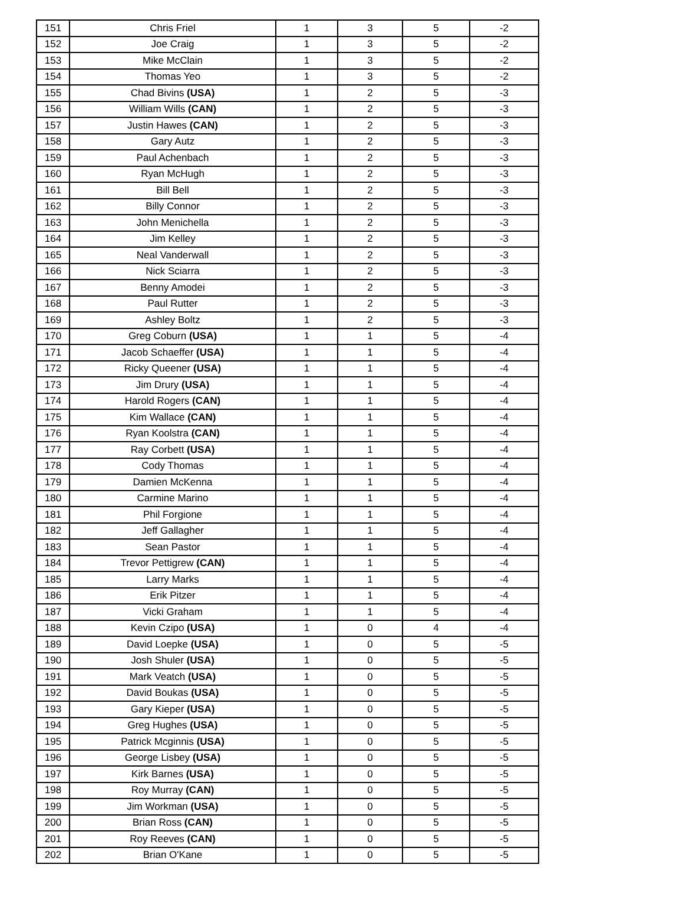| 151 | Chris Friel | 1 | 3 | 5 | -2 |
| 152 | Joe Craig | 1 | 3 | 5 | -2 |
| 153 | Mike McClain | 1 | 3 | 5 | -2 |
| 154 | Thomas Yeo | 1 | 3 | 5 | -2 |
| 155 | Chad Bivins (USA) | 1 | 2 | 5 | -3 |
| 156 | William Wills (CAN) | 1 | 2 | 5 | -3 |
| 157 | Justin Hawes (CAN) | 1 | 2 | 5 | -3 |
| 158 | Gary Autz | 1 | 2 | 5 | -3 |
| 159 | Paul Achenbach | 1 | 2 | 5 | -3 |
| 160 | Ryan McHugh | 1 | 2 | 5 | -3 |
| 161 | Bill Bell | 1 | 2 | 5 | -3 |
| 162 | Billy Connor | 1 | 2 | 5 | -3 |
| 163 | John Menichella | 1 | 2 | 5 | -3 |
| 164 | Jim Kelley | 1 | 2 | 5 | -3 |
| 165 | Neal Vanderwall | 1 | 2 | 5 | -3 |
| 166 | Nick Sciarra | 1 | 2 | 5 | -3 |
| 167 | Benny Amodei | 1 | 2 | 5 | -3 |
| 168 | Paul Rutter | 1 | 2 | 5 | -3 |
| 169 | Ashley Boltz | 1 | 2 | 5 | -3 |
| 170 | Greg Coburn (USA) | 1 | 1 | 5 | -4 |
| 171 | Jacob Schaeffer (USA) | 1 | 1 | 5 | -4 |
| 172 | Ricky Queener (USA) | 1 | 1 | 5 | -4 |
| 173 | Jim Drury (USA) | 1 | 1 | 5 | -4 |
| 174 | Harold Rogers (CAN) | 1 | 1 | 5 | -4 |
| 175 | Kim Wallace (CAN) | 1 | 1 | 5 | -4 |
| 176 | Ryan Koolstra (CAN) | 1 | 1 | 5 | -4 |
| 177 | Ray Corbett (USA) | 1 | 1 | 5 | -4 |
| 178 | Cody Thomas | 1 | 1 | 5 | -4 |
| 179 | Damien McKenna | 1 | 1 | 5 | -4 |
| 180 | Carmine Marino | 1 | 1 | 5 | -4 |
| 181 | Phil Forgione | 1 | 1 | 5 | -4 |
| 182 | Jeff Gallagher | 1 | 1 | 5 | -4 |
| 183 | Sean Pastor | 1 | 1 | 5 | -4 |
| 184 | Trevor Pettigrew (CAN) | 1 | 1 | 5 | -4 |
| 185 | Larry Marks | 1 | 1 | 5 | -4 |
| 186 | Erik Pitzer | 1 | 1 | 5 | -4 |
| 187 | Vicki Graham | 1 | 1 | 5 | -4 |
| 188 | Kevin Czipo (USA) | 1 | 0 | 4 | -4 |
| 189 | David Loepke (USA) | 1 | 0 | 5 | -5 |
| 190 | Josh Shuler (USA) | 1 | 0 | 5 | -5 |
| 191 | Mark Veatch (USA) | 1 | 0 | 5 | -5 |
| 192 | David Boukas (USA) | 1 | 0 | 5 | -5 |
| 193 | Gary Kieper (USA) | 1 | 0 | 5 | -5 |
| 194 | Greg Hughes (USA) | 1 | 0 | 5 | -5 |
| 195 | Patrick Mcginnis (USA) | 1 | 0 | 5 | -5 |
| 196 | George Lisbey (USA) | 1 | 0 | 5 | -5 |
| 197 | Kirk Barnes (USA) | 1 | 0 | 5 | -5 |
| 198 | Roy Murray (CAN) | 1 | 0 | 5 | -5 |
| 199 | Jim Workman (USA) | 1 | 0 | 5 | -5 |
| 200 | Brian Ross (CAN) | 1 | 0 | 5 | -5 |
| 201 | Roy Reeves (CAN) | 1 | 0 | 5 | -5 |
| 202 | Brian O'Kane | 1 | 0 | 5 | -5 |